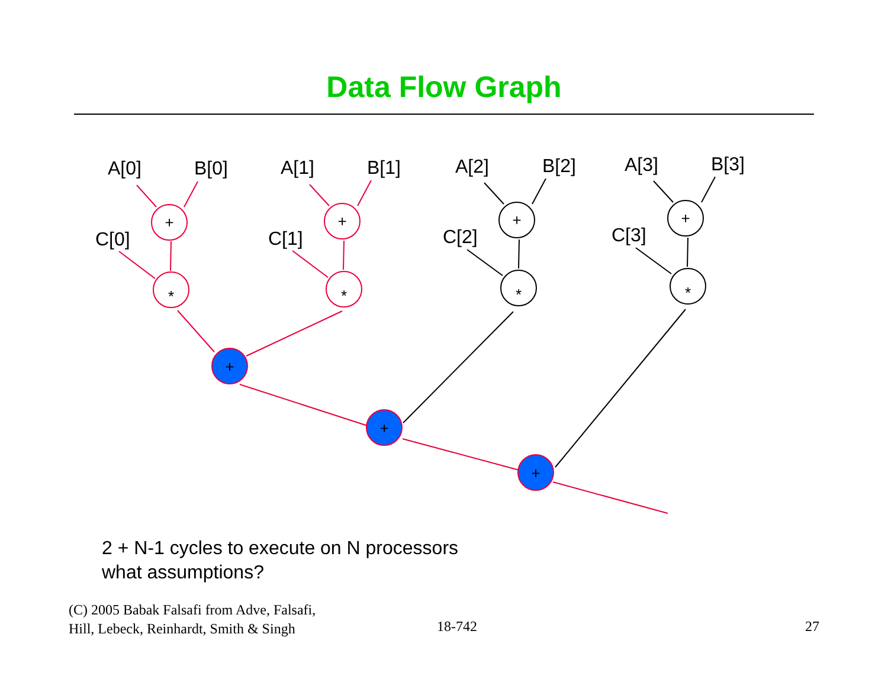Data Flow Graph
A[0]
B[0]
C[0]
A[1]
B[1]
C[1]
A[2]
B[2]
C[2]
A[3]
B[3]
C[3]
+
*
+
*
+
*
+
*
+
+
+
2 + N-1 cycles to execute on N processors
what assumptions?
(C) 2005 Babak Falsafi from Adve, Falsafi,
Hill, Lebeck, Reinhardt, Smith & Singh
18-742 27